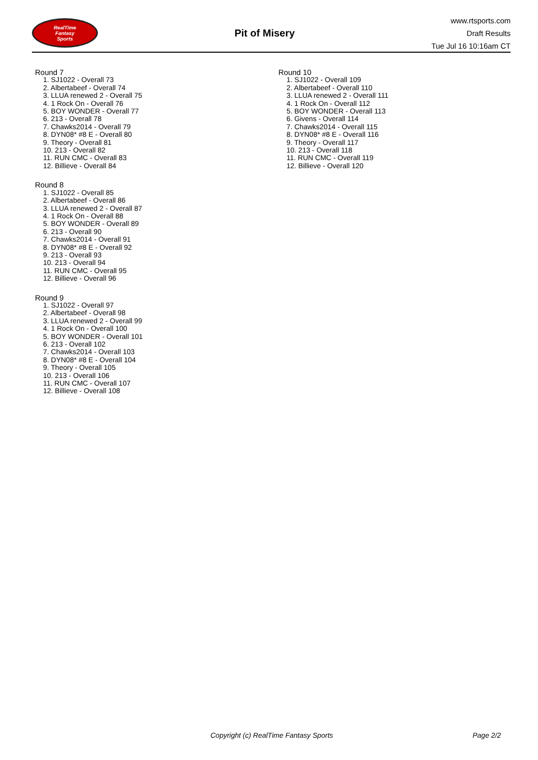RealTime
Fantasy
Sports
Pit of Misery
www.rtsports.com
Draft Results
Tue Jul 16 10:16am CT
Round 7
1. SJ1022 - Overall 73
2. Albertabeef - Overall 74
3. LLUA renewed 2 - Overall 75
4. 1 Rock On - Overall 76
5. BOY WONDER - Overall 77
6. 213 - Overall 78
7. Chawks2014 - Overall 79
8. DYN08* #8 E - Overall 80
9. Theory - Overall 81
10. 213 - Overall 82
11. RUN CMC - Overall 83
12. Billieve - Overall 84
Round 8
1. SJ1022 - Overall 85
2. Albertabeef - Overall 86
3. LLUA renewed 2 - Overall 87
4. 1 Rock On - Overall 88
5. BOY WONDER - Overall 89
6. 213 - Overall 90
7. Chawks2014 - Overall 91
8. DYN08* #8 E - Overall 92
9. 213 - Overall 93
10. 213 - Overall 94
11. RUN CMC - Overall 95
12. Billieve - Overall 96
Round 9
1. SJ1022 - Overall 97
2. Albertabeef - Overall 98
3. LLUA renewed 2 - Overall 99
4. 1 Rock On - Overall 100
5. BOY WONDER - Overall 101
6. 213 - Overall 102
7. Chawks2014 - Overall 103
8. DYN08* #8 E - Overall 104
9. Theory - Overall 105
10. 213 - Overall 106
11. RUN CMC - Overall 107
12. Billieve - Overall 108
Round 10
1. SJ1022 - Overall 109
2. Albertabeef - Overall 110
3. LLUA renewed 2 - Overall 111
4. 1 Rock On - Overall 112
5. BOY WONDER - Overall 113
6. Givens - Overall 114
7. Chawks2014 - Overall 115
8. DYN08* #8 E - Overall 116
9. Theory - Overall 117
10. 213 - Overall 118
11. RUN CMC - Overall 119
12. Billieve - Overall 120
Copyright (c) RealTime Fantasy Sports Page 2/2